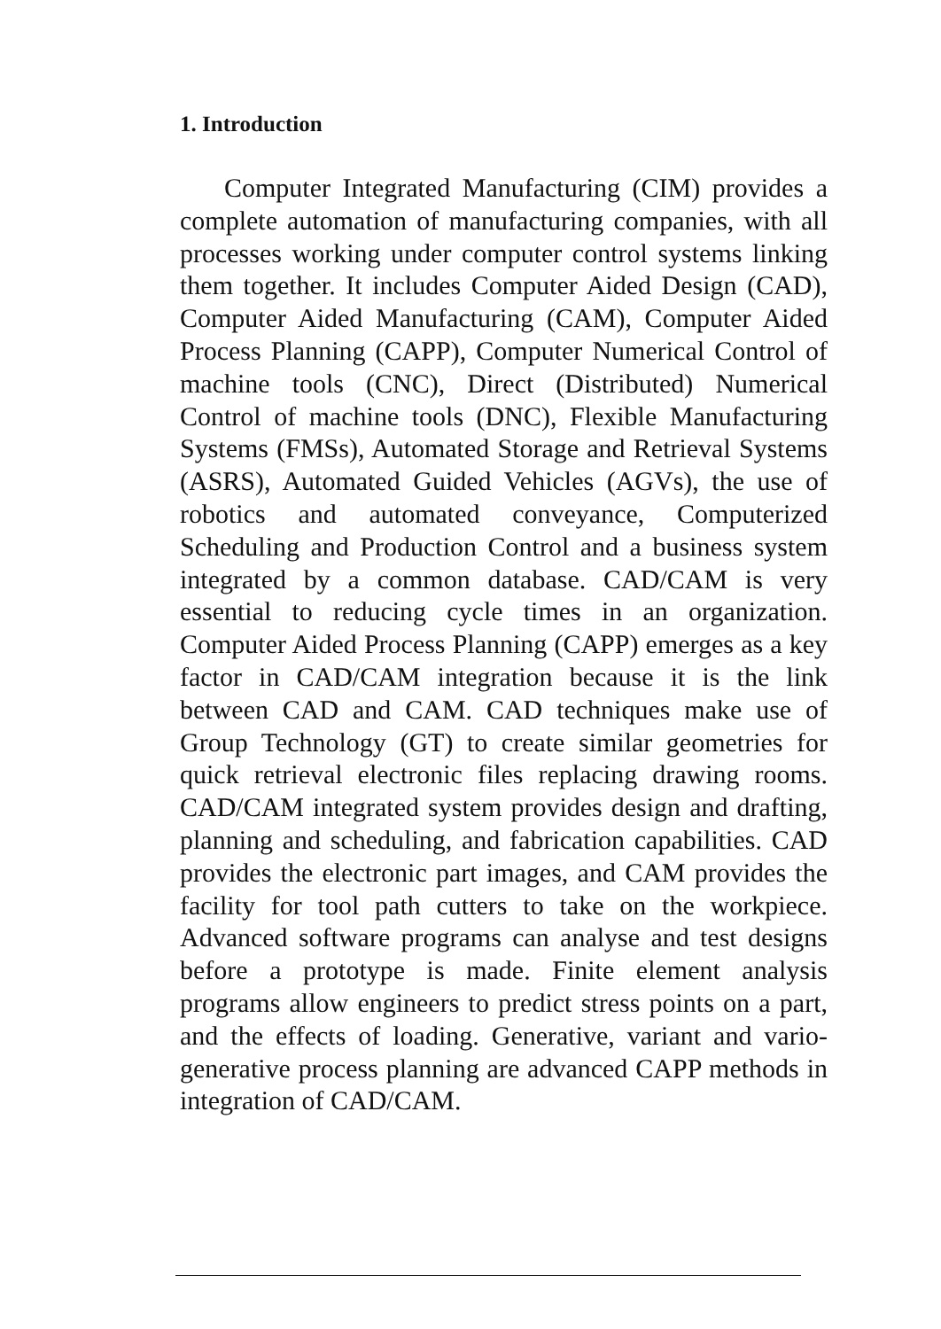1. Introduction
Computer Integrated Manufacturing (CIM) provides a complete automation of manufacturing companies, with all processes working under computer control systems linking them together. It includes Computer Aided Design (CAD), Computer Aided Manufacturing (CAM), Computer Aided Process Planning (CAPP), Computer Numerical Control of machine tools (CNC), Direct (Distributed) Numerical Control of machine tools (DNC), Flexible Manufacturing Systems (FMSs), Automated Storage and Retrieval Systems (ASRS), Automated Guided Vehicles (AGVs), the use of robotics and automated conveyance, Computerized Scheduling and Production Control and a business system integrated by a common database. CAD/CAM is very essential to reducing cycle times in an organization. Computer Aided Process Planning (CAPP) emerges as a key factor in CAD/CAM integration because it is the link between CAD and CAM. CAD techniques make use of Group Technology (GT) to create similar geometries for quick retrieval electronic files replacing drawing rooms. CAD/CAM integrated system provides design and drafting, planning and scheduling, and fabrication capabilities. CAD provides the electronic part images, and CAM provides the facility for tool path cutters to take on the workpiece. Advanced software programs can analyse and test designs before a prototype is made. Finite element analysis programs allow engineers to predict stress points on a part, and the effects of loading. Generative, variant and vario-generative process planning are advanced CAPP methods in integration of CAD/CAM.